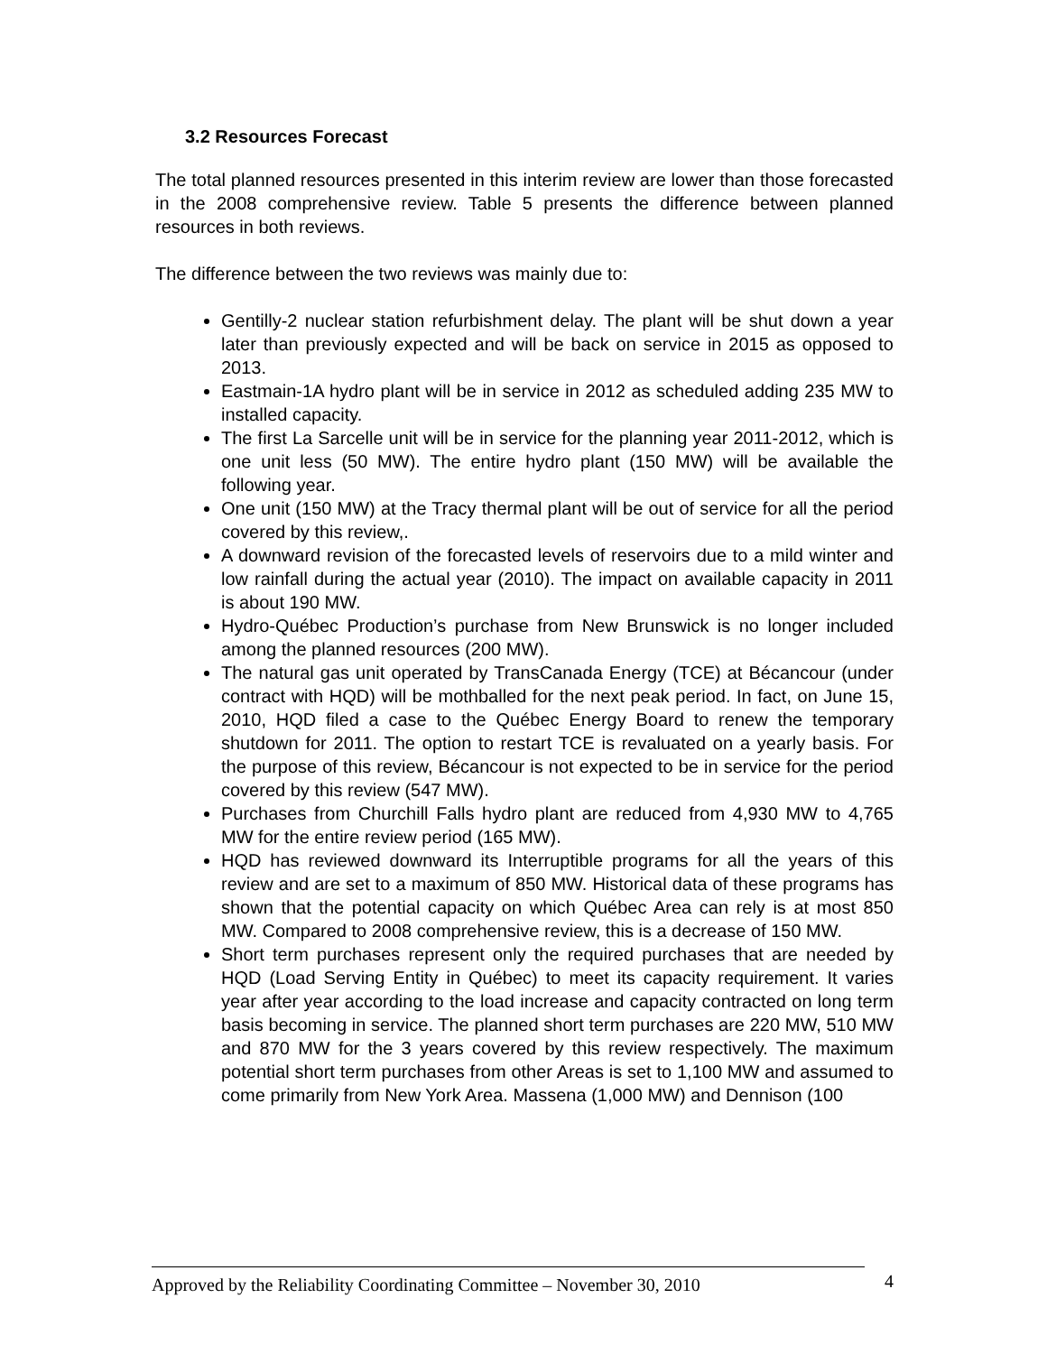3.2 Resources Forecast
The total planned resources presented in this interim review are lower than those forecasted in the 2008 comprehensive review. Table 5 presents the difference between planned resources in both reviews.
The difference between the two reviews was mainly due to:
Gentilly-2 nuclear station refurbishment delay. The plant will be shut down a year later than previously expected and will be back on service in 2015 as opposed to 2013.
Eastmain-1A hydro plant will be in service in 2012 as scheduled adding 235 MW to installed capacity.
The first La Sarcelle unit will be in service for the planning year 2011-2012, which is one unit less (50 MW). The entire hydro plant (150 MW) will be available the following year.
One unit (150 MW) at the Tracy thermal plant will be out of service for all the period covered by this review,.
A downward revision of the forecasted levels of reservoirs due to a mild winter and low rainfall during the actual year (2010). The impact on available capacity in 2011 is about 190 MW.
Hydro-Québec Production’s purchase from New Brunswick is no longer included among the planned resources (200 MW).
The natural gas unit operated by TransCanada Energy (TCE) at Bécancour (under contract with HQD) will be mothballed for the next peak period. In fact, on June 15, 2010, HQD filed a case to the Québec Energy Board to renew the temporary shutdown for 2011. The option to restart TCE is revaluated on a yearly basis. For the purpose of this review, Bécancour is not expected to be in service for the period covered by this review (547 MW).
Purchases from Churchill Falls hydro plant are reduced from 4,930 MW to 4,765 MW for the entire review period (165 MW).
HQD has reviewed downward its Interruptible programs for all the years of this review and are set to a maximum of 850 MW. Historical data of these programs has shown that the potential capacity on which Québec Area can rely is at most 850 MW. Compared to 2008 comprehensive review, this is a decrease of 150 MW.
Short term purchases represent only the required purchases that are needed by HQD (Load Serving Entity in Québec) to meet its capacity requirement. It varies year after year according to the load increase and capacity contracted on long term basis becoming in service. The planned short term purchases are 220 MW, 510 MW and 870 MW for the 3 years covered by this review respectively. The maximum potential short term purchases from other Areas is set to 1,100 MW and assumed to come primarily from New York Area. Massena (1,000 MW) and Dennison (100
Approved by the Reliability Coordinating Committee – November 30, 2010
4